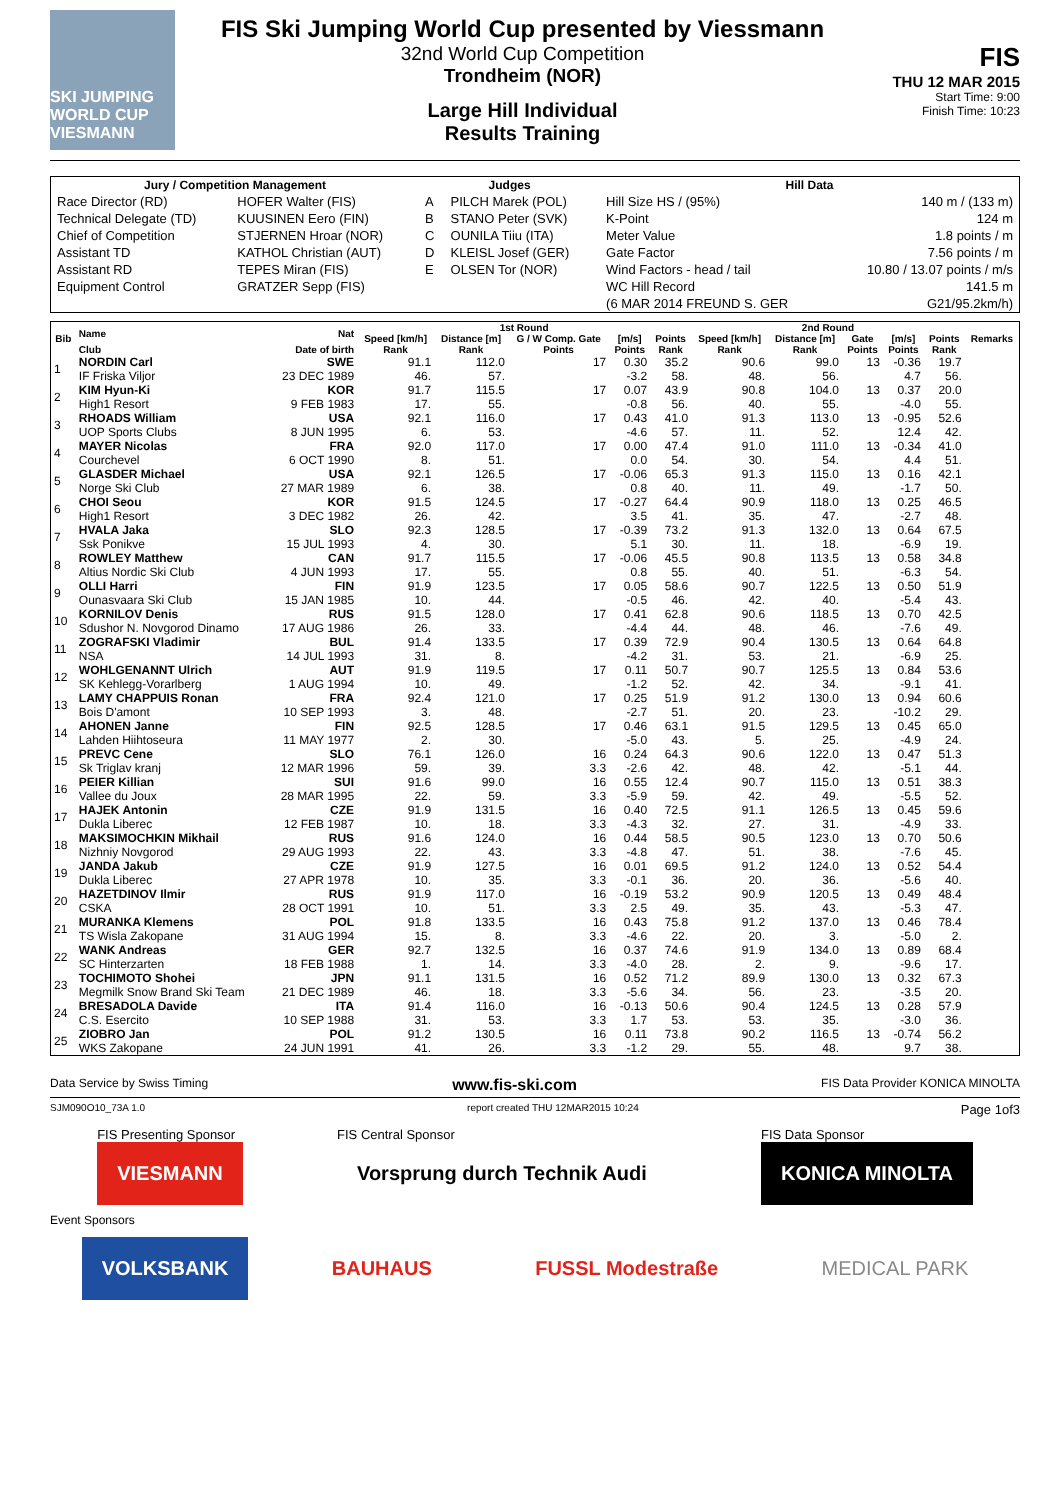SKI JUMPING WORLD CUP
VIESMANN
FIS Ski Jumping World Cup presented by Viessmann
32nd World Cup Competition
Trondheim (NOR)
Large Hill Individual
Results Training
FIS
THU 12 MAR 2015
Start Time: 9:00
Finish Time: 10:23
| Jury / Competition Management | | Judges | | Hill Data | |
| --- | --- | --- | --- | --- | --- |
| Race Director (RD) | HOFER Walter (FIS) | A | PILCH Marek (POL) | Hill Size HS / (95%) | 140 m / (133 m) |
| Technical Delegate (TD) | KUUSINEN Eero (FIN) | B | STANO Peter (SVK) | K-Point | 124 m |
| Chief of Competition | STJERNEN Hroar (NOR) | C | OUNILA Tiiu (ITA) | Meter Value | 1.8 points / m |
| Assistant TD | KATHOL Christian (AUT) | D | KLEISL Josef (GER) | Gate Factor | 7.56 points / m |
| Assistant RD | TEPES Miran (FIS) | E | OLSEN Tor (NOR) | Wind Factors - head / tail | 10.80 / 13.07 points / m/s |
| Equipment Control | GRATZER Sepp (FIS) | | | WC Hill Record | 141.5 m |
| | | | | (6 MAR 2014 FREUND S. GER | G21/95.2km/h) |
| Bib | Name | Nat | 1st Round | | | | | 2nd Round | | | | | Remarks |
| --- | --- | --- | --- | --- | --- | --- | --- | --- | --- | --- | --- | --- | --- |
| | | | Speed [km/h] | Distance [m] | G / W Comp. Gate | [m/s] | Points | Speed [km/h] | Distance [m] | Gate | [m/s] | Points | |
| | Club | Date of birth | Rank | Rank | Points | Points | Rank | Rank | Rank | Points | Points | Rank | |
| 1 | NORDIN Carl | SWE | 91.1 | 112.0 | 17 | 0.30 | 35.2 | 90.6 | 99.0 | 13 | -0.36 | 19.7 | |
| | IF Friska Viljor | 23 DEC 1989 | 46. | 57. | | -3.2 | 58. | 48. | 56. | | 4.7 | 56. | |
| 2 | KIM Hyun-Ki | KOR | 91.7 | 115.5 | 17 | 0.07 | 43.9 | 90.8 | 104.0 | 13 | 0.37 | 20.0 | |
| | High1 Resort | 9 FEB 1983 | 17. | 55. | | -0.8 | 56. | 40. | 55. | | -4.0 | 55. | |
| 3 | RHOADS William | USA | 92.1 | 116.0 | 17 | 0.43 | 41.0 | 91.3 | 113.0 | 13 | -0.95 | 52.6 | |
| | UOP Sports Clubs | 8 JUN 1995 | 6. | 53. | | -4.6 | 57. | 11. | 52. | | 12.4 | 42. | |
| 4 | MAYER Nicolas | FRA | 92.0 | 117.0 | 17 | 0.00 | 47.4 | 91.0 | 111.0 | 13 | -0.34 | 41.0 | |
| | Courchevel | 6 OCT 1990 | 8. | 51. | | 0.0 | 54. | 30. | 54. | | 4.4 | 51. | |
| 5 | GLASDER Michael | USA | 92.1 | 126.5 | 17 | -0.06 | 65.3 | 91.3 | 115.0 | 13 | 0.16 | 42.1 | |
| | Norge Ski Club | 27 MAR 1989 | 6. | 38. | | 0.8 | 40. | 11. | 49. | | -1.7 | 50. | |
| 6 | CHOI Seou | KOR | 91.5 | 124.5 | 17 | -0.27 | 64.4 | 90.9 | 118.0 | 13 | 0.25 | 46.5 | |
| | High1 Resort | 3 DEC 1982 | 26. | 42. | | 3.5 | 41. | 35. | 47. | | -2.7 | 48. | |
| 7 | HVALA Jaka | SLO | 92.3 | 128.5 | 17 | -0.39 | 73.2 | 91.3 | 132.0 | 13 | 0.64 | 67.5 | |
| | Ssk Ponikve | 15 JUL 1993 | 4. | 30. | | 5.1 | 30. | 11. | 18. | | -6.9 | 19. | |
| 8 | ROWLEY Matthew | CAN | 91.7 | 115.5 | 17 | -0.06 | 45.5 | 90.8 | 113.5 | 13 | 0.58 | 34.8 | |
| | Altius Nordic Ski Club | 4 JUN 1993 | 17. | 55. | | 0.8 | 55. | 40. | 51. | | -6.3 | 54. | |
| 9 | OLLI Harri | FIN | 91.9 | 123.5 | 17 | 0.05 | 58.6 | 90.7 | 122.5 | 13 | 0.50 | 51.9 | |
| | Ounasvaara Ski Club | 15 JAN 1985 | 10. | 44. | | -0.5 | 46. | 42. | 40. | | -5.4 | 43. | |
| 10 | KORNILOV Denis | RUS | 91.5 | 128.0 | 17 | 0.41 | 62.8 | 90.6 | 118.5 | 13 | 0.70 | 42.5 | |
| | Sdushor N. Novgorod Dinamo | 17 AUG 1986 | 26. | 33. | | -4.4 | 44. | 48. | 46. | | -7.6 | 49. | |
| 11 | ZOGRAFSKI Vladimir | BUL | 91.4 | 133.5 | 17 | 0.39 | 72.9 | 90.4 | 130.5 | 13 | 0.64 | 64.8 | |
| | NSA | 14 JUL 1993 | 31. | 8. | | -4.2 | 31. | 53. | 21. | | -6.9 | 25. | |
| 12 | WOHLGENANNT Ulrich | AUT | 91.9 | 119.5 | 17 | 0.11 | 50.7 | 90.7 | 125.5 | 13 | 0.84 | 53.6 | |
| | SK Kehlegg-Vorarlberg | 1 AUG 1994 | 10. | 49. | | -1.2 | 52. | 42. | 34. | | -9.1 | 41. | |
| 13 | LAMY CHAPPUIS Ronan | FRA | 92.4 | 121.0 | 17 | 0.25 | 51.9 | 91.2 | 130.0 | 13 | 0.94 | 60.6 | |
| | Bois D'amont | 10 SEP 1993 | 3. | 48. | | -2.7 | 51. | 20. | 23. | | -10.2 | 29. | |
| 14 | AHONEN Janne | FIN | 92.5 | 128.5 | 17 | 0.46 | 63.1 | 91.5 | 129.5 | 13 | 0.45 | 65.0 | |
| | Lahden Hiihtoseura | 11 MAY 1977 | 2. | 30. | | -5.0 | 43. | 5. | 25. | | -4.9 | 24. | |
| 15 | PREVC Cene | SLO | 76.1 | 126.0 | 16 | 0.24 | 64.3 | 90.6 | 122.0 | 13 | 0.47 | 51.3 | |
| | Sk Triglav kranj | 12 MAR 1996 | 59. | 39. | 3.3 | -2.6 | 42. | 48. | 42. | | -5.1 | 44. | |
| 16 | PEIER Killian | SUI | 91.6 | 99.0 | 16 | 0.55 | 12.4 | 90.7 | 115.0 | 13 | 0.51 | 38.3 | |
| | Vallee du Joux | 28 MAR 1995 | 22. | 59. | 3.3 | -5.9 | 59. | 42. | 49. | | -5.5 | 52. | |
| 17 | HAJEK Antonin | CZE | 91.9 | 131.5 | 16 | 0.40 | 72.5 | 91.1 | 126.5 | 13 | 0.45 | 59.6 | |
| | Dukla Liberec | 12 FEB 1987 | 10. | 18. | 3.3 | -4.3 | 32. | 27. | 31. | | -4.9 | 33. | |
| 18 | MAKSIMOCHKIN Mikhail | RUS | 91.6 | 124.0 | 16 | 0.44 | 58.5 | 90.5 | 123.0 | 13 | 0.70 | 50.6 | |
| | Nizhniy Novgorod | 29 AUG 1993 | 22. | 43. | 3.3 | -4.8 | 47. | 51. | 38. | | -7.6 | 45. | |
| 19 | JANDA Jakub | CZE | 91.9 | 127.5 | 16 | 0.01 | 69.5 | 91.2 | 124.0 | 13 | 0.52 | 54.4 | |
| | Dukla Liberec | 27 APR 1978 | 10. | 35. | 3.3 | -0.1 | 36. | 20. | 36. | | -5.6 | 40. | |
| 20 | HAZETDINOV Ilmir | RUS | 91.9 | 117.0 | 16 | -0.19 | 53.2 | 90.9 | 120.5 | 13 | 0.49 | 48.4 | |
| | CSKA | 28 OCT 1991 | 10. | 51. | 3.3 | 2.5 | 49. | 35. | 43. | | -5.3 | 47. | |
| 21 | MURANKA Klemens | POL | 91.8 | 133.5 | 16 | 0.43 | 75.8 | 91.2 | 137.0 | 13 | 0.46 | 78.4 | |
| | TS Wisla Zakopane | 31 AUG 1994 | 15. | 8. | 3.3 | -4.6 | 22. | 20. | 3. | | -5.0 | 2. | |
| 22 | WANK Andreas | GER | 92.7 | 132.5 | 16 | 0.37 | 74.6 | 91.9 | 134.0 | 13 | 0.89 | 68.4 | |
| | SC Hinterzarten | 18 FEB 1988 | 1. | 14. | 3.3 | -4.0 | 28. | 2. | 9. | | -9.6 | 17. | |
| 23 | TOCHIMOTO Shohei | JPN | 91.1 | 131.5 | 16 | 0.52 | 71.2 | 89.9 | 130.0 | 13 | 0.32 | 67.3 | |
| | Megmilk Snow Brand Ski Team | 21 DEC 1989 | 46. | 18. | 3.3 | -5.6 | 34. | 56. | 23. | | -3.5 | 20. | |
| 24 | BRESADOLA Davide | ITA | 91.4 | 116.0 | 16 | -0.13 | 50.6 | 90.4 | 124.5 | 13 | 0.28 | 57.9 | |
| | C.S. Esercito | 10 SEP 1988 | 31. | 53. | 3.3 | 1.7 | 53. | 53. | 35. | | -3.0 | 36. | |
| 25 | ZIOBRO Jan | POL | 91.2 | 130.5 | 16 | 0.11 | 73.8 | 90.2 | 116.5 | 13 | -0.74 | 56.2 | |
| | WKS Zakopane | 24 JUN 1991 | 41. | 26. | 3.3 | -1.2 | 29. | 55. | 48. | | 9.7 | 38. | |
Data Service by Swiss Timing www.fis-ski.com FIS Data Provider KONICA MINOLTA
SJM090O10_73A 1.0 report created THU 12MAR2015 10:24 Page 1of3
FIS Presenting Sponsor
VIESMANN
FIS Central Sponsor
Vorsprung durch Technik Audi
FIS Data Sponsor
KONICA MINOLTA
Event Sponsors
VOLKSBANK BAUHAUS FUSSL Modestraße MEDICAL PARK